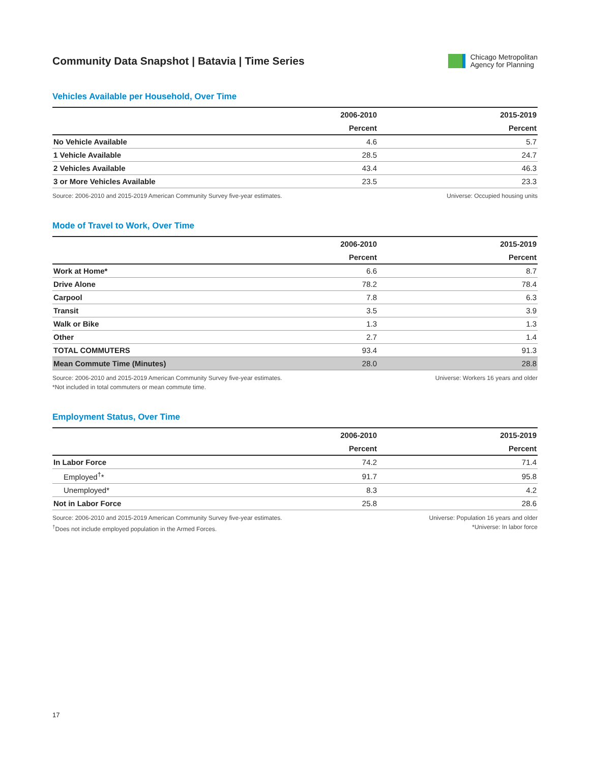Community Data Snapshot | Batavia | Time Series
Chicago Metropolitan
Agency for Planning
Vehicles Available per Household, Over Time
| | 2006-2010 | 2015-2019 |
| --- | --- | --- |
| | Percent | Percent |
| No Vehicle Available | 4.6 | 5.7 |
| 1 Vehicle Available | 28.5 | 24.7 |
| 2 Vehicles Available | 43.4 | 46.3 |
| 3 or More Vehicles Available | 23.5 | 23.3 |
Source: 2006-2010 and 2015-2019 American Community Survey five-year estimates.
Universe: Occupied housing units
Mode of Travel to Work, Over Time
| | 2006-2010 | 2015-2019 |
| --- | --- | --- |
| | Percent | Percent |
| Work at Home* | 6.6 | 8.7 |
| Drive Alone | 78.2 | 78.4 |
| Carpool | 7.8 | 6.3 |
| Transit | 3.5 | 3.9 |
| Walk or Bike | 1.3 | 1.3 |
| Other | 2.7 | 1.4 |
| TOTAL COMMUTERS | 93.4 | 91.3 |
| Mean Commute Time (Minutes) | 28.0 | 28.8 |
Source: 2006-2010 and 2015-2019 American Community Survey five-year estimates.
*Not included in total commuters or mean commute time.
Universe: Workers 16 years and older
Employment Status, Over Time
| | 2006-2010 | 2015-2019 |
| --- | --- | --- |
| | Percent | Percent |
| In Labor Force | 74.2 | 71.4 |
| Employed<sup>†</sup>* | 91.7 | 95.8 |
| Unemployed* | 8.3 | 4.2 |
| Not in Labor Force | 25.8 | 28.6 |
Source: 2006-2010 and 2015-2019 American Community Survey five-year estimates.
<sup>†</sup> Does not include employed population in the Armed Forces.
Universe: Population 16 years and older
*Universe: In labor force
17